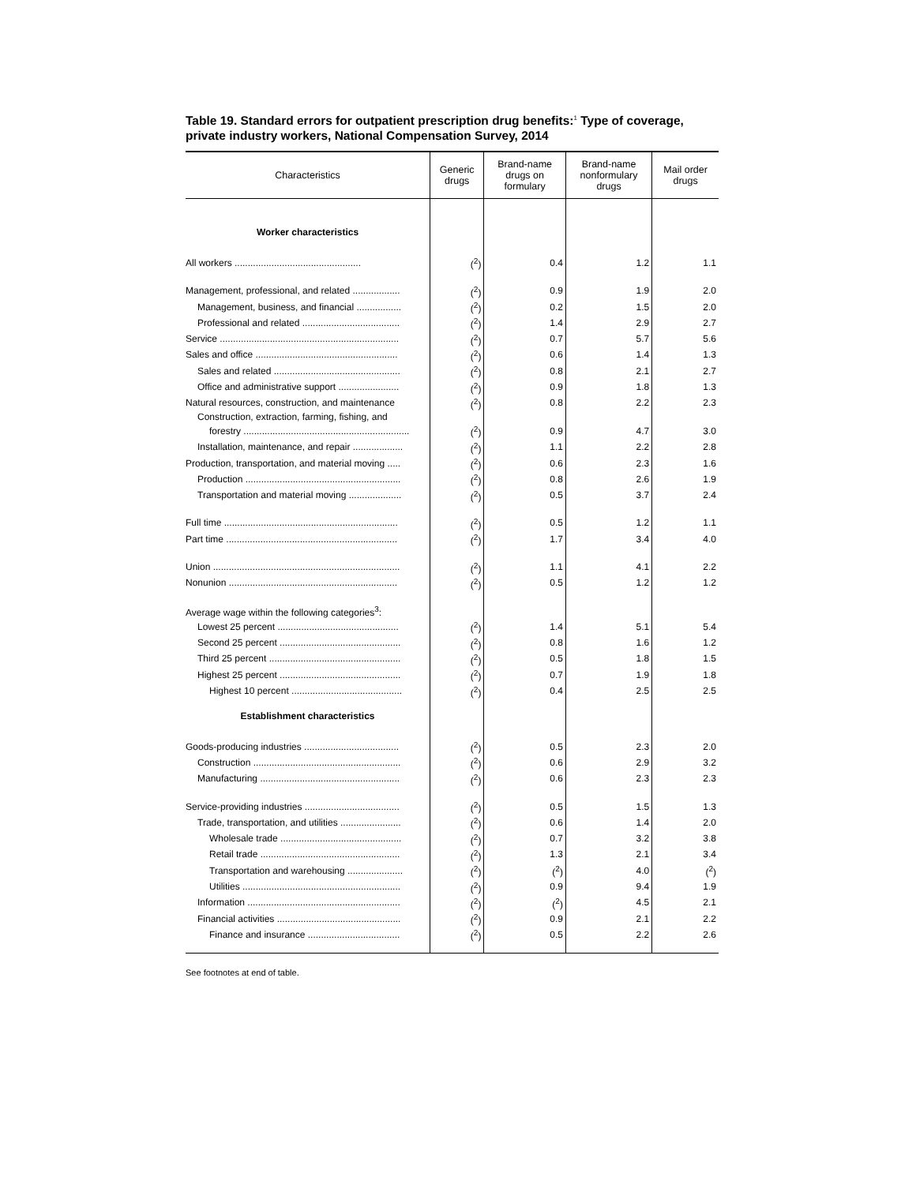Table 19. Standard errors for outpatient prescription drug benefits:<sup>1</sup> Type of coverage, private industry workers, National Compensation Survey, 2014
| Characteristics | Generic drugs | Brand-name drugs on formulary | Brand-name nonformulary drugs | Mail order drugs |
| --- | --- | --- | --- | --- |
| Worker characteristics | | | | |
| All workers ................................................ | (<sup>2</sup>) | 0.4 | 1.2 | 1.1 |
| Management, professional, and related .................. | (<sup>2</sup>) | 0.9 | 1.9 | 2.0 |
| Management, business, and financial ................. | (<sup>2</sup>) | 0.2 | 1.5 | 2.0 |
| Professional and related ..................................... | (<sup>2</sup>) | 1.4 | 2.9 | 2.7 |
| Service .................................................................... | (<sup>2</sup>) | 0.7 | 5.7 | 5.6 |
| Sales and office ...................................................... | (<sup>2</sup>) | 0.6 | 1.4 | 1.3 |
| Sales and related ................................................ | (<sup>2</sup>) | 0.8 | 2.1 | 2.7 |
| Office and administrative support ....................... | (<sup>2</sup>) | 0.9 | 1.8 | 1.3 |
| Natural resources, construction, and maintenance | (<sup>2</sup>) | 0.8 | 2.2 | 2.3 |
| Construction, extraction, farming, fishing, and | | | | |
| forestry ............................................................... | (<sup>2</sup>) | 0.9 | 4.7 | 3.0 |
| Installation, maintenance, and repair ................... | (<sup>2</sup>) | 1.1 | 2.2 | 2.8 |
| Production, transportation, and material moving ..... | (<sup>2</sup>) | 0.6 | 2.3 | 1.6 |
| Production ........................................................... | (<sup>2</sup>) | 0.8 | 2.6 | 1.9 |
| Transportation and material moving .................... | (<sup>2</sup>) | 0.5 | 3.7 | 2.4 |
| Full time .................................................................. | (<sup>2</sup>) | 0.5 | 1.2 | 1.1 |
| Part time ................................................................. | (<sup>2</sup>) | 1.7 | 3.4 | 4.0 |
| Union ....................................................................... | (<sup>2</sup>) | 1.1 | 4.1 | 2.2 |
| Nonunion ................................................................ | (<sup>2</sup>) | 0.5 | 1.2 | 1.2 |
| Average wage within the following categories<sup>3</sup>: | | | | |
| Lowest 25 percent .............................................. | (<sup>2</sup>) | 1.4 | 5.1 | 5.4 |
| Second 25 percent .............................................. | (<sup>2</sup>) | 0.8 | 1.6 | 1.2 |
| Third 25 percent .................................................. | (<sup>2</sup>) | 0.5 | 1.8 | 1.5 |
| Highest 25 percent .............................................. | (<sup>2</sup>) | 0.7 | 1.9 | 1.8 |
| Highest 10 percent .......................................... | (<sup>2</sup>) | 0.4 | 2.5 | 2.5 |
| Establishment characteristics | | | | |
| Goods-producing industries .................................... | (<sup>2</sup>) | 0.5 | 2.3 | 2.0 |
| Construction ........................................................ | (<sup>2</sup>) | 0.6 | 2.9 | 3.2 |
| Manufacturing ..................................................... | (<sup>2</sup>) | 0.6 | 2.3 | 2.3 |
| Service-providing industries .................................... | (<sup>2</sup>) | 0.5 | 1.5 | 1.3 |
| Trade, transportation, and utilities ....................... | (<sup>2</sup>) | 0.6 | 1.4 | 2.0 |
| Wholesale trade .............................................. | (<sup>2</sup>) | 0.7 | 3.2 | 3.8 |
| Retail trade ..................................................... | (<sup>2</sup>) | 1.3 | 2.1 | 3.4 |
| Transportation and warehousing ..................... | (<sup>2</sup>) | (<sup>2</sup>) | 4.0 | (<sup>2</sup>) |
| Utilities ............................................................ | (<sup>2</sup>) | 0.9 | 9.4 | 1.9 |
| Information .......................................................... | (<sup>2</sup>) | (<sup>2</sup>) | 4.5 | 2.1 |
| Financial activities ............................................... | (<sup>2</sup>) | 0.9 | 2.1 | 2.2 |
| Finance and insurance ................................... | (<sup>2</sup>) | 0.5 | 2.2 | 2.6 |
See footnotes at end of table.